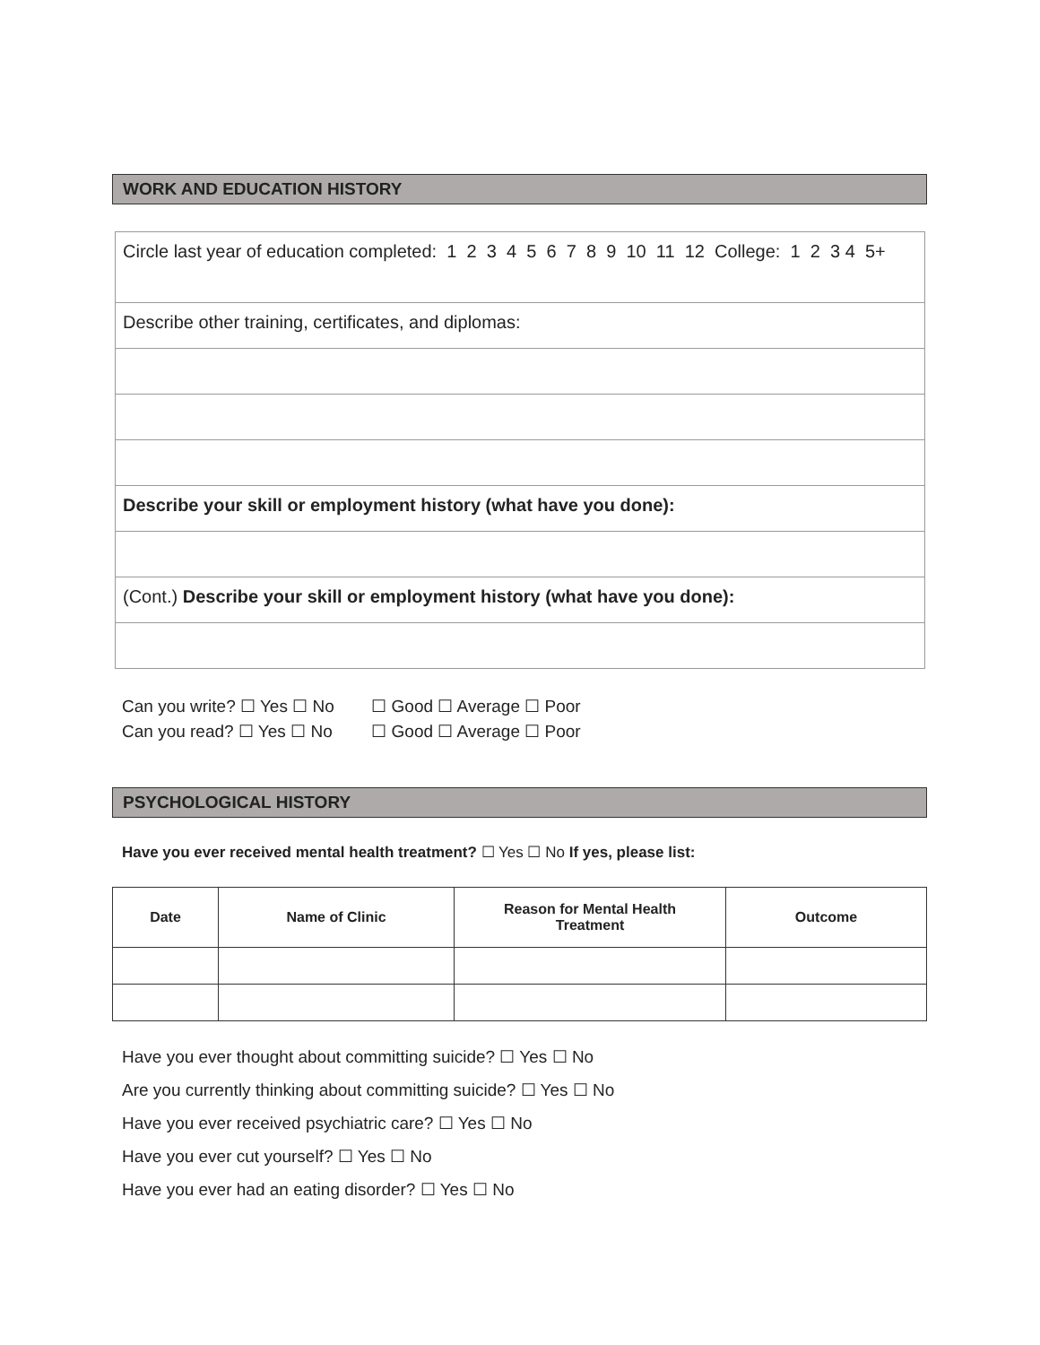WORK AND EDUCATION HISTORY
| Circle last year of education completed: 1 2 3 4 5 6 7 8 9 10 11 12 College: 1 2 3 4 5+ |
| Describe other training, certificates, and diplomas: |
| Describe your skill or employment history (what have you done): |
| (Cont.) Describe your skill or employment history (what have you done): |
Can you write? ☐ Yes ☐ No ☐ Good ☐ Average ☐ Poor
Can you read? ☐ Yes ☐ No ☐ Good ☐ Average ☐ Poor
PSYCHOLOGICAL HISTORY
Have you ever received mental health treatment? ☐ Yes ☐ No If yes, please list:
| Date | Name of Clinic | Reason for Mental Health Treatment | Outcome |
| --- | --- | --- | --- |
Have you ever thought about committing suicide? ☐ Yes ☐ No
Are you currently thinking about committing suicide? ☐ Yes ☐ No
Have you ever received psychiatric care? ☐ Yes ☐ No
Have you ever cut yourself? ☐ Yes ☐ No
Have you ever had an eating disorder? ☐ Yes ☐ No